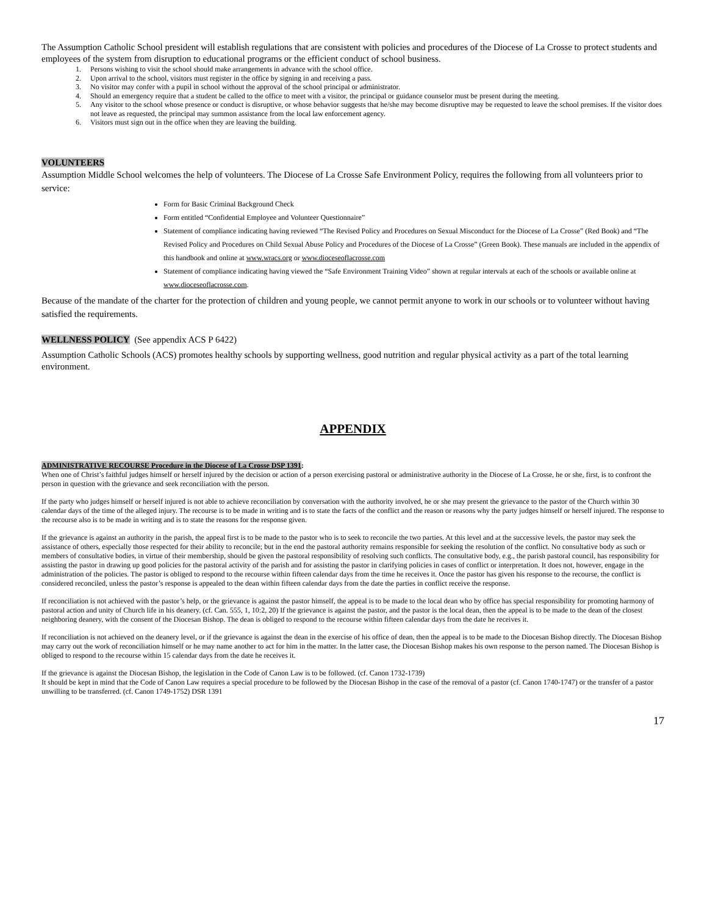The Assumption Catholic School president will establish regulations that are consistent with policies and procedures of the Diocese of La Crosse to protect students and employees of the system from disruption to educational programs or the efficient conduct of school business.
1. Persons wishing to visit the school should make arrangements in advance with the school office.
2. Upon arrival to the school, visitors must register in the office by signing in and receiving a pass.
3. No visitor may confer with a pupil in school without the approval of the school principal or administrator.
4. Should an emergency require that a student be called to the office to meet with a visitor, the principal or guidance counselor must be present during the meeting.
5. Any visitor to the school whose presence or conduct is disruptive, or whose behavior suggests that he/she may become disruptive may be requested to leave the school premises. If the visitor does not leave as requested, the principal may summon assistance from the local law enforcement agency.
6. Visitors must sign out in the office when they are leaving the building.
VOLUNTEERS
Assumption Middle School welcomes the help of volunteers. The Diocese of La Crosse Safe Environment Policy, requires the following from all volunteers prior to service:
Form for Basic Criminal Background Check
Form entitled “Confidential Employee and Volunteer Questionnaire”
Statement of compliance indicating having reviewed “The Revised Policy and Procedures on Sexual Misconduct for the Diocese of La Crosse” (Red Book) and “The Revised Policy and Procedures on Child Sexual Abuse Policy and Procedures of the Diocese of La Crosse” (Green Book). These manuals are included in the appendix of this handbook and online at www.wracs.org or www.dioceseoflacrosse.com
Statement of compliance indicating having viewed the “Safe Environment Training Video” shown at regular intervals at each of the schools or available online at www.dioceseoflacrosse.com.
Because of the mandate of the charter for the protection of children and young people, we cannot permit anyone to work in our schools or to volunteer without having satisfied the requirements.
WELLNESS POLICY (See appendix ACS P 6422)
Assumption Catholic Schools (ACS) promotes healthy schools by supporting wellness, good nutrition and regular physical activity as a part of the total learning environment.
APPENDIX
ADMINISTRATIVE RECOURSE Procedure in the Diocese of La Crosse DSP 1391:
When one of Christ’s faithful judges himself or herself injured by the decision or action of a person exercising pastoral or administrative authority in the Diocese of La Crosse, he or she, first, is to confront the person in question with the grievance and seek reconciliation with the person.
If the party who judges himself or herself injured is not able to achieve reconciliation by conversation with the authority involved, he or she may present the grievance to the pastor of the Church within 30 calendar days of the time of the alleged injury. The recourse is to be made in writing and is to state the facts of the conflict and the reason or reasons why the party judges himself or herself injured. The response to the recourse also is to be made in writing and is to state the reasons for the response given.
If the grievance is against an authority in the parish, the appeal first is to be made to the pastor who is to seek to reconcile the two parties. At this level and at the successive levels, the pastor may seek the assistance of others, especially those respected for their ability to reconcile; but in the end the pastoral authority remains responsible for seeking the resolution of the conflict. No consultative body as such or members of consultative bodies, in virtue of their membership, should be given the pastoral responsibility of resolving such conflicts. The consultative body, e.g., the parish pastoral council, has responsibility for assisting the pastor in drawing up good policies for the pastoral activity of the parish and for assisting the pastor in clarifying policies in cases of conflict or interpretation. It does not, however, engage in the administration of the policies. The pastor is obliged to respond to the recourse within fifteen calendar days from the time he receives it. Once the pastor has given his response to the recourse, the conflict is considered reconciled, unless the pastor’s response is appealed to the dean within fifteen calendar days from the date the parties in conflict receive the response.
If reconciliation is not achieved with the pastor’s help, or the grievance is against the pastor himself, the appeal is to be made to the local dean who by office has special responsibility for promoting harmony of pastoral action and unity of Church life in his deanery. (cf. Can. 555, 1, 10:2, 20) If the grievance is against the pastor, and the pastor is the local dean, then the appeal is to be made to the dean of the closest neighboring deanery, with the consent of the Diocesan Bishop. The dean is obliged to respond to the recourse within fifteen calendar days from the date he receives it.
If reconciliation is not achieved on the deanery level, or if the grievance is against the dean in the exercise of his office of dean, then the appeal is to be made to the Diocesan Bishop directly. The Diocesan Bishop may carry out the work of reconciliation himself or he may name another to act for him in the matter. In the latter case, the Diocesan Bishop makes his own response to the person named. The Diocesan Bishop is obliged to respond to the recourse within 15 calendar days from the date he receives it.
If the grievance is against the Diocesan Bishop, the legislation in the Code of Canon Law is to be followed. (cf. Canon 1732-1739)
It should be kept in mind that the Code of Canon Law requires a special procedure to be followed by the Diocesan Bishop in the case of the removal of a pastor (cf. Canon 1740-1747) or the transfer of a pastor unwilling to be transferred. (cf. Canon 1749-1752) DSR 1391
17